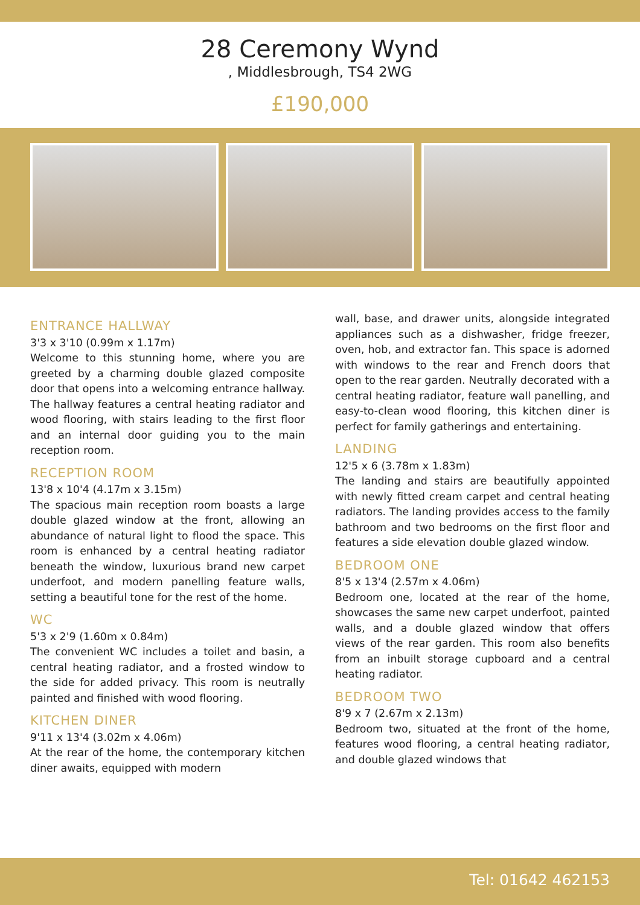28 Ceremony Wynd
, Middlesbrough, TS4 2WG
£190,000
ENTRANCE HALLWAY
3'3 x 3'10 (0.99m x 1.17m)
Welcome to this stunning home, where you are greeted by a charming double glazed composite door that opens into a welcoming entrance hallway. The hallway features a central heating radiator and wood flooring, with stairs leading to the first floor and an internal door guiding you to the main reception room.
RECEPTION ROOM
13'8 x 10'4 (4.17m x 3.15m)
The spacious main reception room boasts a large double glazed window at the front, allowing an abundance of natural light to flood the space. This room is enhanced by a central heating radiator beneath the window, luxurious brand new carpet underfoot, and modern panelling feature walls, setting a beautiful tone for the rest of the home.
WC
5'3 x 2'9 (1.60m x 0.84m)
The convenient WC includes a toilet and basin, a central heating radiator, and a frosted window to the side for added privacy. This room is neutrally painted and finished with wood flooring.
KITCHEN DINER
9'11 x 13'4 (3.02m x 4.06m)
At the rear of the home, the contemporary kitchen diner awaits, equipped with modern
wall, base, and drawer units, alongside integrated appliances such as a dishwasher, fridge freezer, oven, hob, and extractor fan. This space is adorned with windows to the rear and French doors that open to the rear garden. Neutrally decorated with a central heating radiator, feature wall panelling, and easy-to-clean wood flooring, this kitchen diner is perfect for family gatherings and entertaining.
LANDING
12'5 x 6 (3.78m x 1.83m)
The landing and stairs are beautifully appointed with newly fitted cream carpet and central heating radiators. The landing provides access to the family bathroom and two bedrooms on the first floor and features a side elevation double glazed window.
BEDROOM ONE
8'5 x 13'4 (2.57m x 4.06m)
Bedroom one, located at the rear of the home, showcases the same new carpet underfoot, painted walls, and a double glazed window that offers views of the rear garden. This room also benefits from an inbuilt storage cupboard and a central heating radiator.
BEDROOM TWO
8'9 x 7 (2.67m x 2.13m)
Bedroom two, situated at the front of the home, features wood flooring, a central heating radiator, and double glazed windows that
Tel: 01642 462153